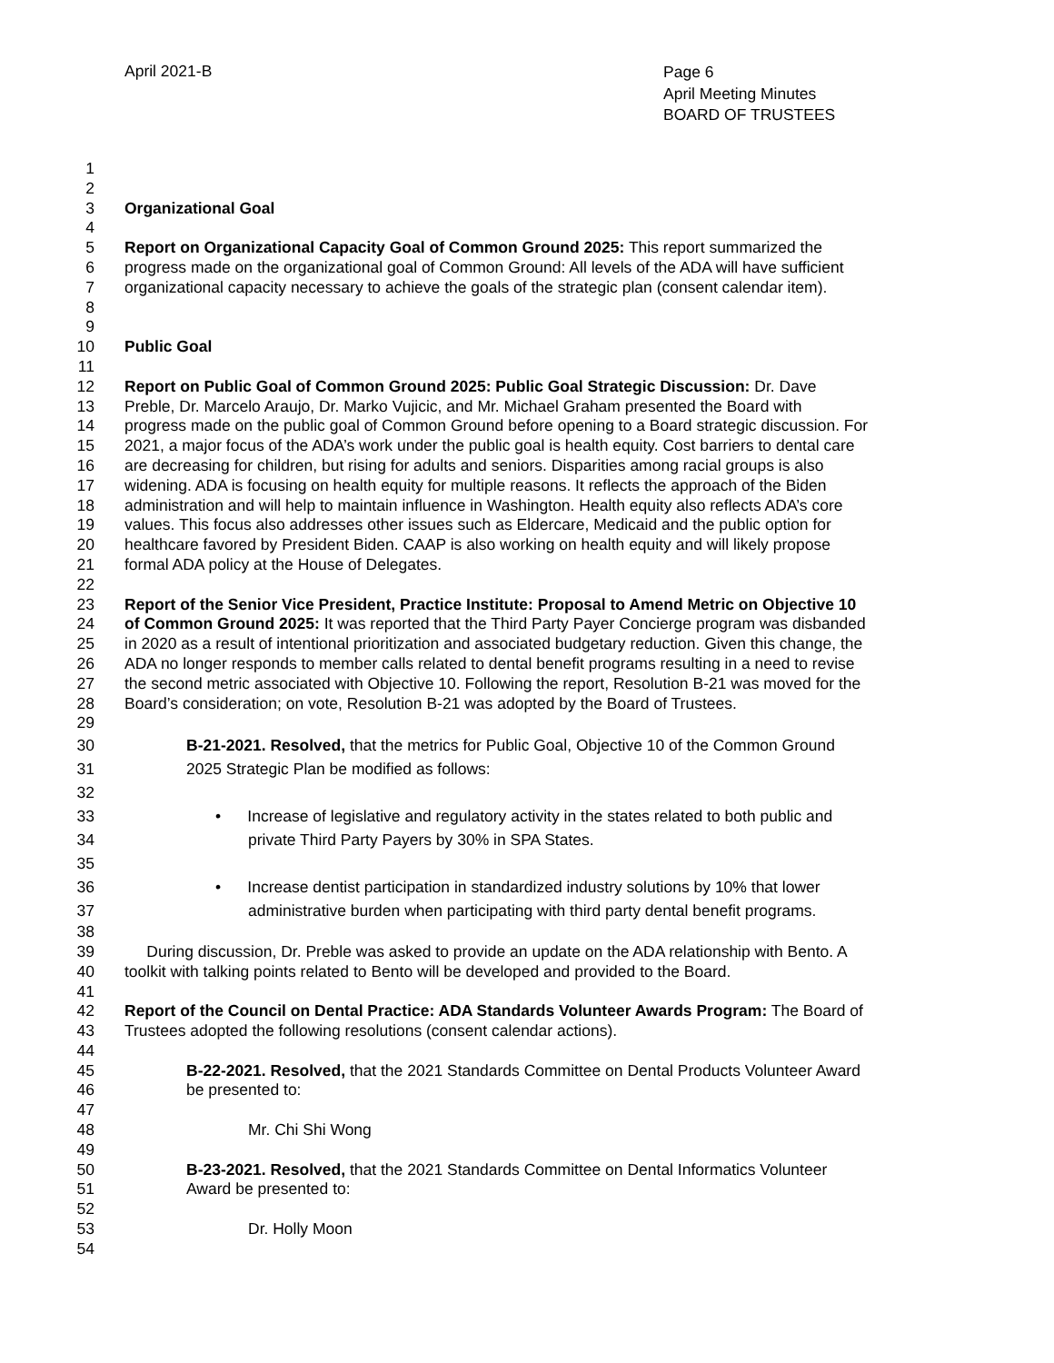April 2021-B
Page 6
April Meeting Minutes
BOARD OF TRUSTEES
1
2
3 Organizational Goal
4
5 Report on Organizational Capacity Goal of Common Ground 2025: This report summarized the
6 progress made on the organizational goal of Common Ground: All levels of the ADA will have sufficient
7 organizational capacity necessary to achieve the goals of the strategic plan (consent calendar item).
8
9
10 Public Goal
11
12 Report on Public Goal of Common Ground 2025: Public Goal Strategic Discussion: Dr. Dave
13 Preble, Dr. Marcelo Araujo, Dr. Marko Vujicic, and Mr. Michael Graham presented the Board with
14 progress made on the public goal of Common Ground before opening to a Board strategic discussion. For
15 2021, a major focus of the ADA’s work under the public goal is health equity. Cost barriers to dental care
16 are decreasing for children, but rising for adults and seniors. Disparities among racial groups is also
17 widening. ADA is focusing on health equity for multiple reasons. It reflects the approach of the Biden
18 administration and will help to maintain influence in Washington. Health equity also reflects ADA’s core
19 values. This focus also addresses other issues such as Eldercare, Medicaid and the public option for
20 healthcare favored by President Biden. CAAP is also working on health equity and will likely propose
21 formal ADA policy at the House of Delegates.
22
23 Report of the Senior Vice President, Practice Institute: Proposal to Amend Metric on Objective 10
24 of Common Ground 2025: It was reported that the Third Party Payer Concierge program was disbanded
25 in 2020 as a result of intentional prioritization and associated budgetary reduction. Given this change, the
26 ADA no longer responds to member calls related to dental benefit programs resulting in a need to revise
27 the second metric associated with Objective 10. Following the report, Resolution B-21 was moved for the
28 Board’s consideration; on vote, Resolution B-21 was adopted by the Board of Trustees.
29
30 B-21-2021. Resolved, that the metrics for Public Goal, Objective 10 of the Common Ground
31 2025 Strategic Plan be modified as follows:
32
33 • Increase of legislative and regulatory activity in the states related to both public and
34 private Third Party Payers by 30% in SPA States.
35
36 • Increase dentist participation in standardized industry solutions by 10% that lower
37 administrative burden when participating with third party dental benefit programs.
38
39 During discussion, Dr. Preble was asked to provide an update on the ADA relationship with Bento. A
40 toolkit with talking points related to Bento will be developed and provided to the Board.
41
42 Report of the Council on Dental Practice: ADA Standards Volunteer Awards Program: The Board of
43 Trustees adopted the following resolutions (consent calendar actions).
44
45 B-22-2021. Resolved, that the 2021 Standards Committee on Dental Products Volunteer Award
46 be presented to:
47
48 Mr. Chi Shi Wong
49
50 B-23-2021. Resolved, that the 2021 Standards Committee on Dental Informatics Volunteer
51 Award be presented to:
52
53 Dr. Holly Moon
54